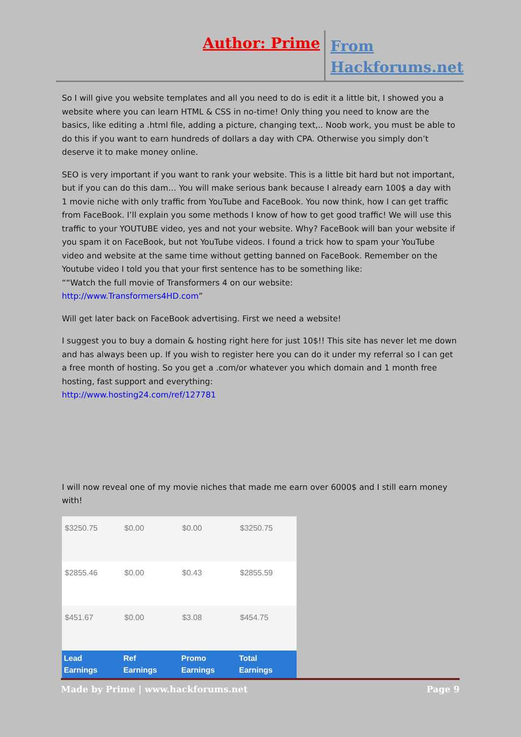Author: Prime
From
Hackforums.net
So I will give you website templates and all you need to do is edit it a little bit, I showed you a website where you can learn HTML & CSS in no-time! Only thing you need to know are the basics, like editing a .html file, adding a picture, changing text,.. Noob work, you must be able to do this if you want to earn hundreds of dollars a day with CPA. Otherwise you simply don’t deserve it to make money online.
SEO is very important if you want to rank your website. This is a little bit hard but not important, but if you can do this dam… You will make serious bank because I already earn 100$ a day with 1 movie niche with only traffic from YouTube and FaceBook. You now think, how I can get traffic from FaceBook. I’ll explain you some methods I know of how to get good traffic! We will use this traffic to your YOUTUBE video, yes and not your website. Why? FaceBook will ban your website if you spam it on FaceBook, but not YouTube videos. I found a trick how to spam your YouTube video and website at the same time without getting banned on FaceBook. Remember on the Youtube video I told you that your first sentence has to be something like:
““Watch the full movie of Transformers 4 on our website:
http://www.Transformers4HD.com”
Will get later back on FaceBook advertising. First we need a website!
I suggest you to buy a domain & hosting right here for just 10$!! This site has never let me down and has always been up. If you wish to register here you can do it under my referral so I can get a free month of hosting. So you get a .com/or whatever you which domain and 1 month free hosting, fast support and everything:
http://www.hosting24.com/ref/127781
I will now reveal one of my movie niches that made me earn over 6000$ and I still earn money with!
| $3250.75 | $0.00 | $0.00 | $3250.75 |
| $2855.46 | $0.00 | $0.43 | $2855.59 |
| $451.67 | $0.00 | $3.08 | $454.75 |
| Lead Earnings | Ref Earnings | Promo Earnings | Total Earnings |
Made by Prime | www.hackforums.net Page 9